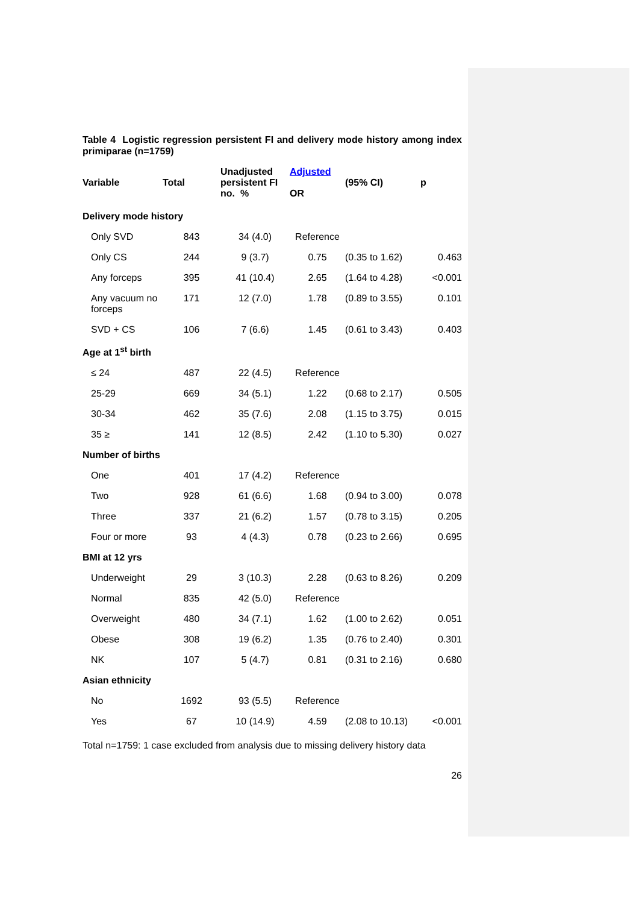Table 4 Logistic regression persistent FI and delivery mode history among index primiparae (n=1759)
| Variable | Total | Unadjusted persistent FI no. % | Adjusted OR | (95% CI) | p |
| --- | --- | --- | --- | --- | --- |
| Delivery mode history | | | | | |
| Only SVD | 843 | 34 (4.0) | Reference | | |
| Only CS | 244 | 9 (3.7) | 0.75 | (0.35 to 1.62) | 0.463 |
| Any forceps | 395 | 41 (10.4) | 2.65 | (1.64 to 4.28) | <0.001 |
| Any vacuum no forceps | 171 | 12 (7.0) | 1.78 | (0.89 to 3.55) | 0.101 |
| SVD + CS | 106 | 7 (6.6) | 1.45 | (0.61 to 3.43) | 0.403 |
| Age at 1<sup>st</sup> birth | | | | | |
| ≤ 24 | 487 | 22 (4.5) | Reference | | |
| 25-29 | 669 | 34 (5.1) | 1.22 | (0.68 to 2.17) | 0.505 |
| 30-34 | 462 | 35 (7.6) | 2.08 | (1.15 to 3.75) | 0.015 |
| 35 ≥ | 141 | 12 (8.5) | 2.42 | (1.10 to 5.30) | 0.027 |
| Number of births | | | | | |
| One | 401 | 17 (4.2) | Reference | | |
| Two | 928 | 61 (6.6) | 1.68 | (0.94 to 3.00) | 0.078 |
| Three | 337 | 21 (6.2) | 1.57 | (0.78 to 3.15) | 0.205 |
| Four or more | 93 | 4 (4.3) | 0.78 | (0.23 to 2.66) | 0.695 |
| BMI at 12 yrs | | | | | |
| Underweight | 29 | 3 (10.3) | 2.28 | (0.63 to 8.26) | 0.209 |
| Normal | 835 | 42 (5.0) | Reference | | |
| Overweight | 480 | 34 (7.1) | 1.62 | (1.00 to 2.62) | 0.051 |
| Obese | 308 | 19 (6.2) | 1.35 | (0.76 to 2.40) | 0.301 |
| NK | 107 | 5 (4.7) | 0.81 | (0.31 to 2.16) | 0.680 |
| Asian ethnicity | | | | | |
| No | 1692 | 93 (5.5) | Reference | | |
| Yes | 67 | 10 (14.9) | 4.59 | (2.08 to 10.13) | <0.001 |
Total n=1759: 1 case excluded from analysis due to missing delivery history data
26